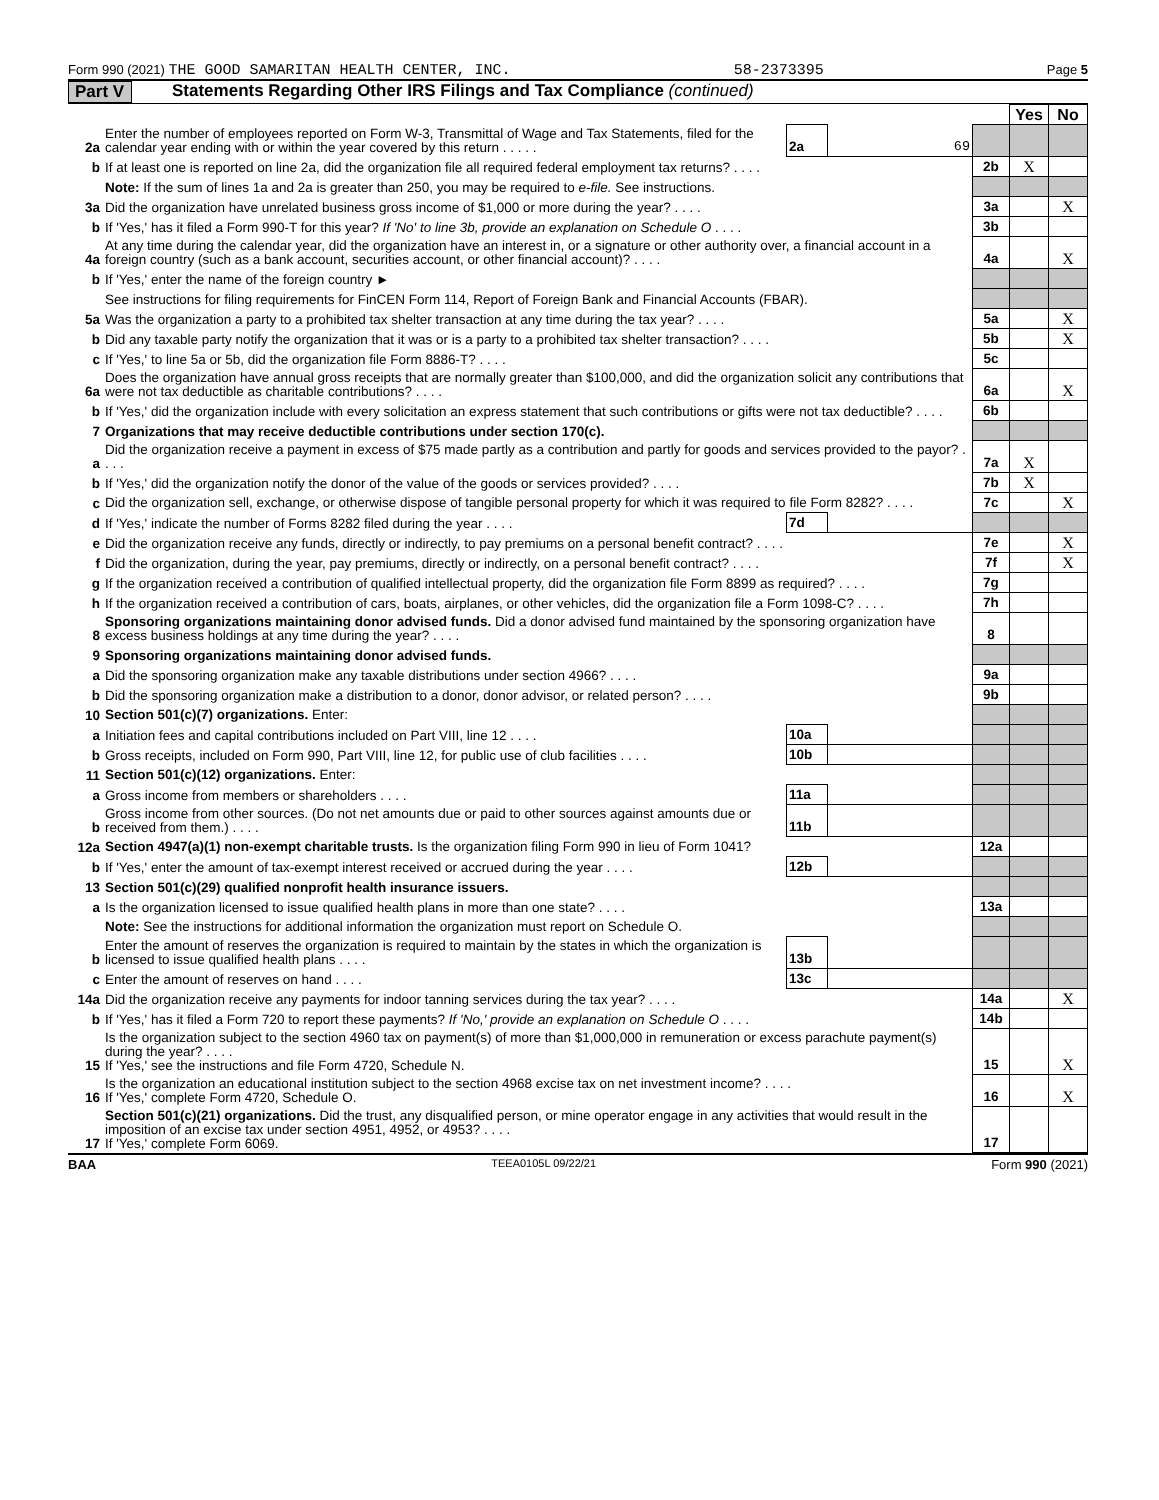Form 990 (2021) THE GOOD SAMARITAN HEALTH CENTER, INC. 58-2373395 Page 5
Part V Statements Regarding Other IRS Filings and Tax Compliance (continued)
| | | | | | Yes | No |
| 2a | Enter the number of employees reported on Form W-3, Transmittal of Wage and Tax Statements, filed for the calendar year ending with or within the year covered by this return . . . . . | 2a | 69 | | | |
| b | If at least one is reported on line 2a, did the organization file all required federal employment tax returns? . . . . | | | 2b | X | |
| | Note: If the sum of lines 1a and 2a is greater than 250, you may be required to e-file. See instructions. | | | | | |
| 3a | Did the organization have unrelated business gross income of $1,000 or more during the year? . . . . | | | 3a | | X |
| b | If 'Yes,' has it filed a Form 990-T for this year? If 'No' to line 3b, provide an explanation on Schedule O . . . . | | | 3b | | |
| 4a | At any time during the calendar year, did the organization have an interest in, or a signature or other authority over, a financial account in a foreign country (such as a bank account, securities account, or other financial account)? . . . . | | | 4a | | X |
| b | If 'Yes,' enter the name of the foreign country ► | | | | | |
| | See instructions for filing requirements for FinCEN Form 114, Report of Foreign Bank and Financial Accounts (FBAR). | | | | | |
| 5a | Was the organization a party to a prohibited tax shelter transaction at any time during the tax year? . . . . | | | 5a | | X |
| b | Did any taxable party notify the organization that it was or is a party to a prohibited tax shelter transaction? . . . . | | | 5b | | X |
| c | If 'Yes,' to line 5a or 5b, did the organization file Form 8886-T? . . . . | | | 5c | | |
| 6a | Does the organization have annual gross receipts that are normally greater than $100,000, and did the organization solicit any contributions that were not tax deductible as charitable contributions? . . . . | | | 6a | | X |
| b | If 'Yes,' did the organization include with every solicitation an express statement that such contributions or gifts were not tax deductible? . . . . | | | 6b | | |
| 7 | Organizations that may receive deductible contributions under section 170(c). | | | | | |
| a | Did the organization receive a payment in excess of $75 made partly as a contribution and partly for goods and services provided to the payor? . . . . | | | 7a | X | |
| b | If 'Yes,' did the organization notify the donor of the value of the goods or services provided? . . . . | | | 7b | X | |
| c | Did the organization sell, exchange, or otherwise dispose of tangible personal property for which it was required to file Form 8282? . . . . | | | 7c | | X |
| d | If 'Yes,' indicate the number of Forms 8282 filed during the year . . . . | 7d | | | | |
| e | Did the organization receive any funds, directly or indirectly, to pay premiums on a personal benefit contract? . . . . | | | 7e | | X |
| f | Did the organization, during the year, pay premiums, directly or indirectly, on a personal benefit contract? . . . . | | | 7f | | X |
| g | If the organization received a contribution of qualified intellectual property, did the organization file Form 8899 as required? . . . . | | | 7g | | |
| h | If the organization received a contribution of cars, boats, airplanes, or other vehicles, did the organization file a Form 1098-C? . . . . | | | 7h | | |
| 8 | Sponsoring organizations maintaining donor advised funds. Did a donor advised fund maintained by the sponsoring organization have excess business holdings at any time during the year? . . . . | | | 8 | | |
| 9 | Sponsoring organizations maintaining donor advised funds. | | | | | |
| a | Did the sponsoring organization make any taxable distributions under section 4966? . . . . | | | 9a | | |
| b | Did the sponsoring organization make a distribution to a donor, donor advisor, or related person? . . . . | | | 9b | | |
| 10 | Section 501(c)(7) organizations. Enter: | | | | | |
| a | Initiation fees and capital contributions included on Part VIII, line 12 . . . . | 10a | | | | |
| b | Gross receipts, included on Form 990, Part VIII, line 12, for public use of club facilities . . . . | 10b | | | | |
| 11 | Section 501(c)(12) organizations. Enter: | | | | | |
| a | Gross income from members or shareholders . . . . | 11a | | | | |
| b | Gross income from other sources. (Do not net amounts due or paid to other sources against amounts due or received from them.) . . . . | 11b | | | | |
| 12a | Section 4947(a)(1) non-exempt charitable trusts. Is the organization filing Form 990 in lieu of Form 1041? | | | 12a | | |
| b | If 'Yes,' enter the amount of tax-exempt interest received or accrued during the year . . . . | 12b | | | | |
| 13 | Section 501(c)(29) qualified nonprofit health insurance issuers. | | | | | |
| a | Is the organization licensed to issue qualified health plans in more than one state? . . . . | | | 13a | | |
| | Note: See the instructions for additional information the organization must report on Schedule O. | | | | | |
| b | Enter the amount of reserves the organization is required to maintain by the states in which the organization is licensed to issue qualified health plans . . . . | 13b | | | | |
| c | Enter the amount of reserves on hand . . . . | 13c | | | | |
| 14a | Did the organization receive any payments for indoor tanning services during the tax year? . . . . | | | 14a | | X |
| b | If 'Yes,' has it filed a Form 720 to report these payments? If 'No,' provide an explanation on Schedule O . . . . | | | 14b | | |
| 15 | Is the organization subject to the section 4960 tax on payment(s) of more than $1,000,000 in remuneration or excess parachute payment(s) during the year? . . . . If 'Yes,' see the instructions and file Form 4720, Schedule N. | | | 15 | | X |
| 16 | Is the organization an educational institution subject to the section 4968 excise tax on net investment income? . . . . If 'Yes,' complete Form 4720, Schedule O. | | | 16 | | X |
| 17 | Section 501(c)(21) organizations. Did the trust, any disqualified person, or mine operator engage in any activities that would result in the imposition of an excise tax under section 4951, 4952, or 4953? . . . . If 'Yes,' complete Form 6069. | | | 17 | | |
BAA TEEA0105L 09/22/21 Form 990 (2021)